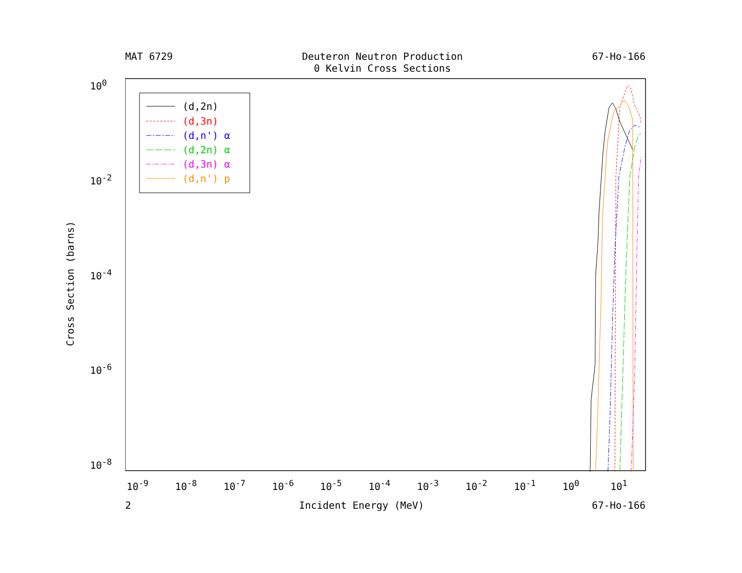MAT 6729 Deuteron Neutron Production
0 Kelvin Cross Sections 67-Ho-166
(d,2n)
(d,3n)
(d,n') α
(d,2n) α
(d,3n) α
(d,n') p
10<sup>0</sup>
10<sup>-2</sup>
10<sup>-4</sup>
10<sup>-6</sup>
10<sup>-8</sup>
10<sup>-9</sup> 10<sup>-8</sup> 10<sup>-7</sup> 10<sup>-6</sup> 10<sup>-5</sup> 10<sup>-4</sup> 10<sup>-3</sup> 10<sup>-2</sup> 10<sup>-1</sup> 10<sup>0</sup> 10<sup>1</sup>
Cross Section (barns)
2 Incident Energy (MeV) 67-Ho-166